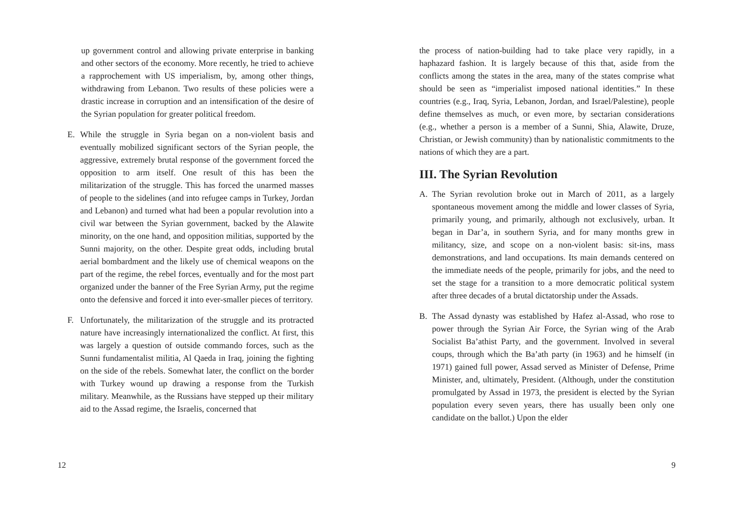up government control and allowing private enterprise in banking and other sectors of the economy. More recently, he tried to achieve a rapprochement with US imperialism, by, among other things, withdrawing from Lebanon. Two results of these policies were a drastic increase in corruption and an intensification of the desire of the Syrian population for greater political freedom.
E. While the struggle in Syria began on a non-violent basis and eventually mobilized significant sectors of the Syrian people, the aggressive, extremely brutal response of the government forced the opposition to arm itself. One result of this has been the militarization of the struggle. This has forced the unarmed masses of people to the sidelines (and into refugee camps in Turkey, Jordan and Lebanon) and turned what had been a popular revolution into a civil war between the Syrian government, backed by the Alawite minority, on the one hand, and opposition militias, supported by the Sunni majority, on the other. Despite great odds, including brutal aerial bombardment and the likely use of chemical weapons on the part of the regime, the rebel forces, eventually and for the most part organized under the banner of the Free Syrian Army, put the regime onto the defensive and forced it into ever-smaller pieces of territory.
F. Unfortunately, the militarization of the struggle and its protracted nature have increasingly internationalized the conflict. At first, this was largely a question of outside commando forces, such as the Sunni fundamentalist militia, Al Qaeda in Iraq, joining the fighting on the side of the rebels. Somewhat later, the conflict on the border with Turkey wound up drawing a response from the Turkish military. Meanwhile, as the Russians have stepped up their military aid to the Assad regime, the Israelis, concerned that
12
the process of nation-building had to take place very rapidly, in a haphazard fashion. It is largely because of this that, aside from the conflicts among the states in the area, many of the states comprise what should be seen as “imperialist imposed national identities.” In these countries (e.g., Iraq, Syria, Lebanon, Jordan, and Israel/Palestine), people define themselves as much, or even more, by sectarian considerations (e.g., whether a person is a member of a Sunni, Shia, Alawite, Druze, Christian, or Jewish community) than by nationalistic commitments to the nations of which they are a part.
III. The Syrian Revolution
A. The Syrian revolution broke out in March of 2011, as a largely spontaneous movement among the middle and lower classes of Syria, primarily young, and primarily, although not exclusively, urban. It began in Dar’a, in southern Syria, and for many months grew in militancy, size, and scope on a non-violent basis: sit-ins, mass demonstrations, and land occupations. Its main demands centered on the immediate needs of the people, primarily for jobs, and the need to set the stage for a transition to a more democratic political system after three decades of a brutal dictatorship under the Assads.
B. The Assad dynasty was established by Hafez al-Assad, who rose to power through the Syrian Air Force, the Syrian wing of the Arab Socialist Ba’athist Party, and the government. Involved in several coups, through which the Ba’ath party (in 1963) and he himself (in 1971) gained full power, Assad served as Minister of Defense, Prime Minister, and, ultimately, President. (Although, under the constitution promulgated by Assad in 1973, the president is elected by the Syrian population every seven years, there has usually been only one candidate on the ballot.) Upon the elder
9